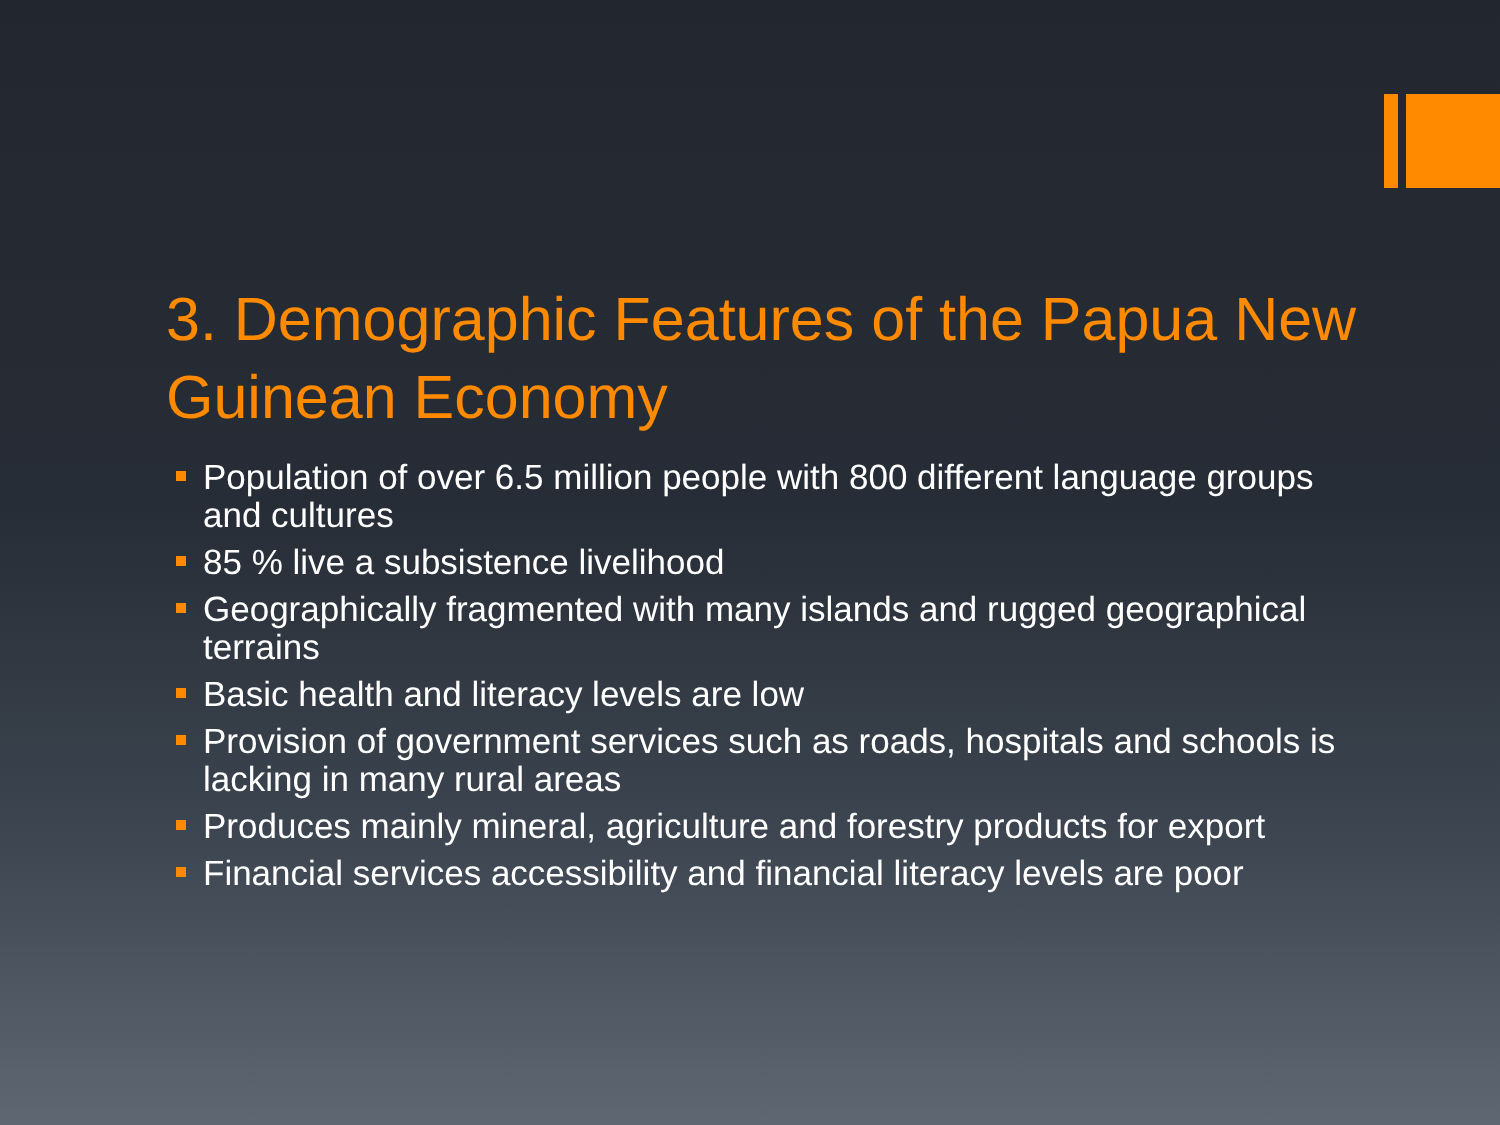3. Demographic Features of the Papua New Guinean Economy
Population of over 6.5 million people with 800 different language groups and cultures
85 % live a subsistence livelihood
Geographically fragmented with many islands and rugged geographical terrains
Basic health and literacy levels are low
Provision of government services such as roads, hospitals and schools is lacking in many rural areas
Produces mainly mineral, agriculture and forestry products for export
Financial services accessibility and financial literacy levels are poor